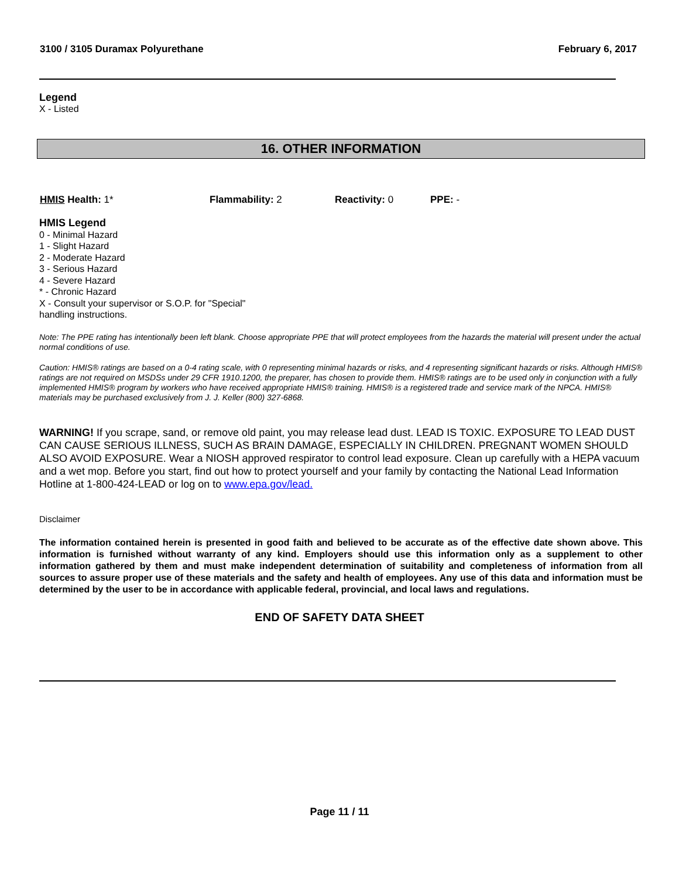3100 / 3105 Duramax Polyurethane February 6, 2017
Legend
X - Listed
16. OTHER INFORMATION
HMIS Health: 1* Flammability: 2 Reactivity: 0 PPE: -
HMIS Legend
0 - Minimal Hazard
1 - Slight Hazard
2 - Moderate Hazard
3 - Serious Hazard
4 - Severe Hazard
* - Chronic Hazard
X - Consult your supervisor or S.O.P. for "Special"
handling instructions.
Note: The PPE rating has intentionally been left blank. Choose appropriate PPE that will protect employees from the hazards the material will present under the actual normal conditions of use.
Caution: HMIS® ratings are based on a 0-4 rating scale, with 0 representing minimal hazards or risks, and 4 representing significant hazards or risks. Although HMIS® ratings are not required on MSDSs under 29 CFR 1910.1200, the preparer, has chosen to provide them. HMIS® ratings are to be used only in conjunction with a fully implemented HMIS® program by workers who have received appropriate HMIS® training. HMIS® is a registered trade and service mark of the NPCA. HMIS® materials may be purchased exclusively from J. J. Keller (800) 327-6868.
WARNING! If you scrape, sand, or remove old paint, you may release lead dust. LEAD IS TOXIC. EXPOSURE TO LEAD DUST CAN CAUSE SERIOUS ILLNESS, SUCH AS BRAIN DAMAGE, ESPECIALLY IN CHILDREN. PREGNANT WOMEN SHOULD ALSO AVOID EXPOSURE. Wear a NIOSH approved respirator to control lead exposure. Clean up carefully with a HEPA vacuum and a wet mop. Before you start, find out how to protect yourself and your family by contacting the National Lead Information Hotline at 1-800-424-LEAD or log on to www.epa.gov/lead.
Disclaimer
The information contained herein is presented in good faith and believed to be accurate as of the effective date shown above. This information is furnished without warranty of any kind. Employers should use this information only as a supplement to other information gathered by them and must make independent determination of suitability and completeness of information from all sources to assure proper use of these materials and the safety and health of employees. Any use of this data and information must be determined by the user to be in accordance with applicable federal, provincial, and local laws and regulations.
END OF SAFETY DATA SHEET
Page 11 / 11